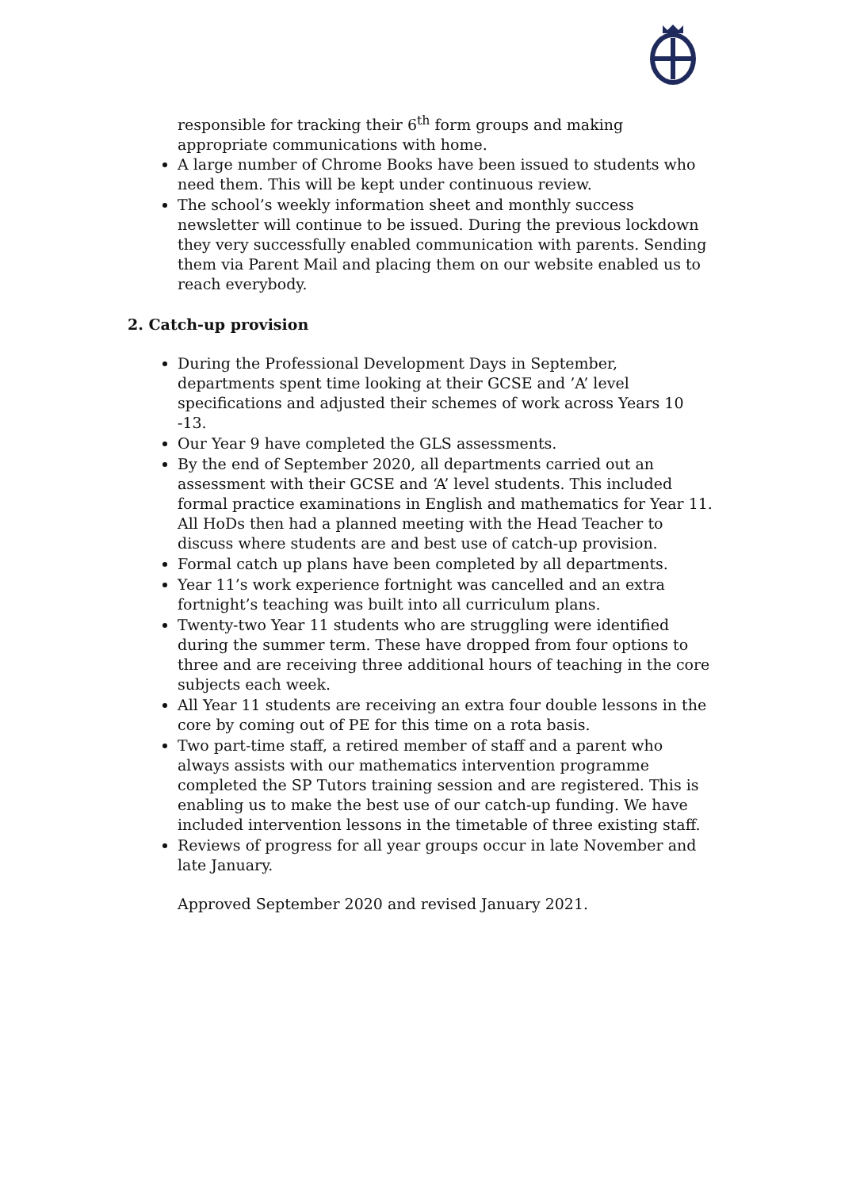responsible for tracking their 6<sup>th</sup> form groups and making appropriate communications with home.
A large number of Chrome Books have been issued to students who need them. This will be kept under continuous review.
The school’s weekly information sheet and monthly success newsletter will continue to be issued. During the previous lockdown they very successfully enabled communication with parents. Sending them via Parent Mail and placing them on our website enabled us to reach everybody.
2. Catch-up provision
During the Professional Development Days in September, departments spent time looking at their GCSE and ’A’ level specifications and adjusted their schemes of work across Years 10 -13.
Our Year 9 have completed the GLS assessments.
By the end of September 2020, all departments carried out an assessment with their GCSE and ‘A’ level students. This included formal practice examinations in English and mathematics for Year 11. All HoDs then had a planned meeting with the Head Teacher to discuss where students are and best use of catch-up provision.
Formal catch up plans have been completed by all departments.
Year 11’s work experience fortnight was cancelled and an extra fortnight’s teaching was built into all curriculum plans.
Twenty-two Year 11 students who are struggling were identified during the summer term. These have dropped from four options to three and are receiving three additional hours of teaching in the core subjects each week.
All Year 11 students are receiving an extra four double lessons in the core by coming out of PE for this time on a rota basis.
Two part-time staff, a retired member of staff and a parent who always assists with our mathematics intervention programme completed the SP Tutors training session and are registered. This is enabling us to make the best use of our catch-up funding. We have included intervention lessons in the timetable of three existing staff.
Reviews of progress for all year groups occur in late November and late January.
Approved September 2020 and revised January 2021.